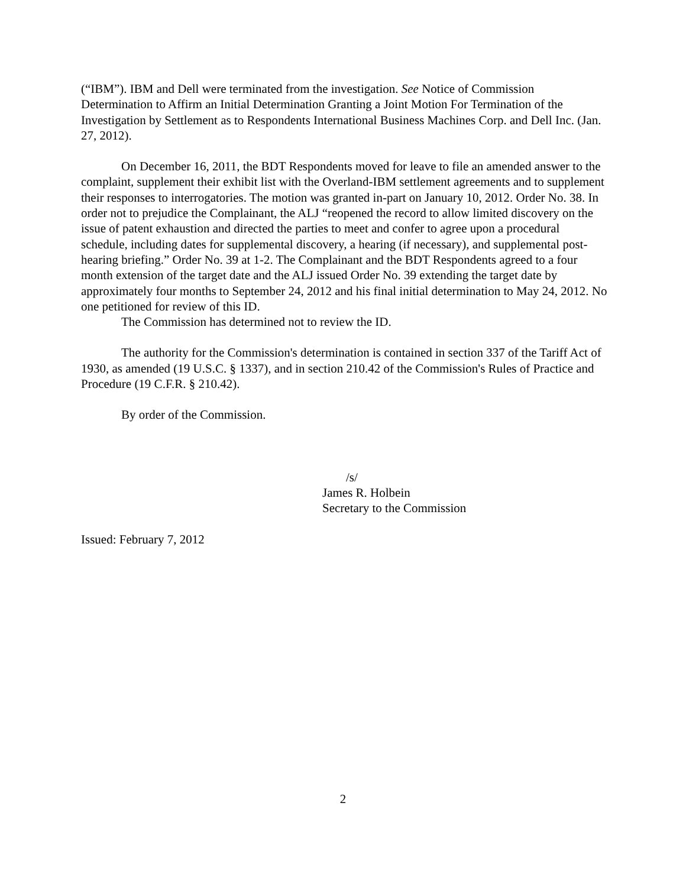(“IBM”). IBM and Dell were terminated from the investigation. See Notice of Commission Determination to Affirm an Initial Determination Granting a Joint Motion For Termination of the Investigation by Settlement as to Respondents International Business Machines Corp. and Dell Inc. (Jan. 27, 2012).
On December 16, 2011, the BDT Respondents moved for leave to file an amended answer to the complaint, supplement their exhibit list with the Overland-IBM settlement agreements and to supplement their responses to interrogatories. The motion was granted in-part on January 10, 2012. Order No. 38. In order not to prejudice the Complainant, the ALJ “reopened the record to allow limited discovery on the issue of patent exhaustion and directed the parties to meet and confer to agree upon a procedural schedule, including dates for supplemental discovery, a hearing (if necessary), and supplemental post-hearing briefing.” Order No. 39 at 1-2. The Complainant and the BDT Respondents agreed to a four month extension of the target date and the ALJ issued Order No. 39 extending the target date by approximately four months to September 24, 2012 and his final initial determination to May 24, 2012. No one petitioned for review of this ID.
The Commission has determined not to review the ID.
The authority for the Commission's determination is contained in section 337 of the Tariff Act of 1930, as amended (19 U.S.C. § 1337), and in section 210.42 of the Commission's Rules of Practice and Procedure (19 C.F.R. § 210.42).
By order of the Commission.
/s/
James R. Holbein
Secretary to the Commission
Issued: February 7, 2012
2